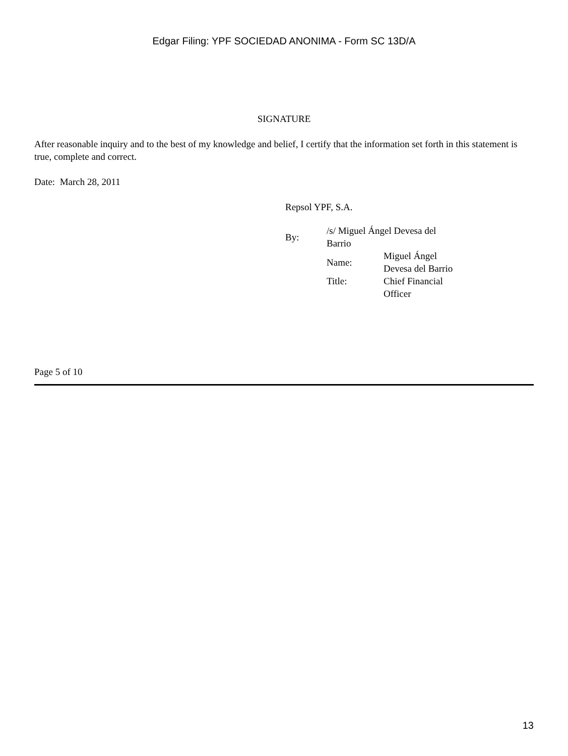Edgar Filing: YPF SOCIEDAD ANONIMA - Form SC 13D/A
SIGNATURE
After reasonable inquiry and to the best of my knowledge and belief, I certify that the information set forth in this statement is true, complete and correct.
Date: March 28, 2011
Repsol YPF, S.A.
| By: | /s/ Miguel Ángel Devesa del Barrio | |
| | Name: | Miguel Ángel Devesa del Barrio |
| | Title: | Chief Financial Officer |
Page 5 of 10
13